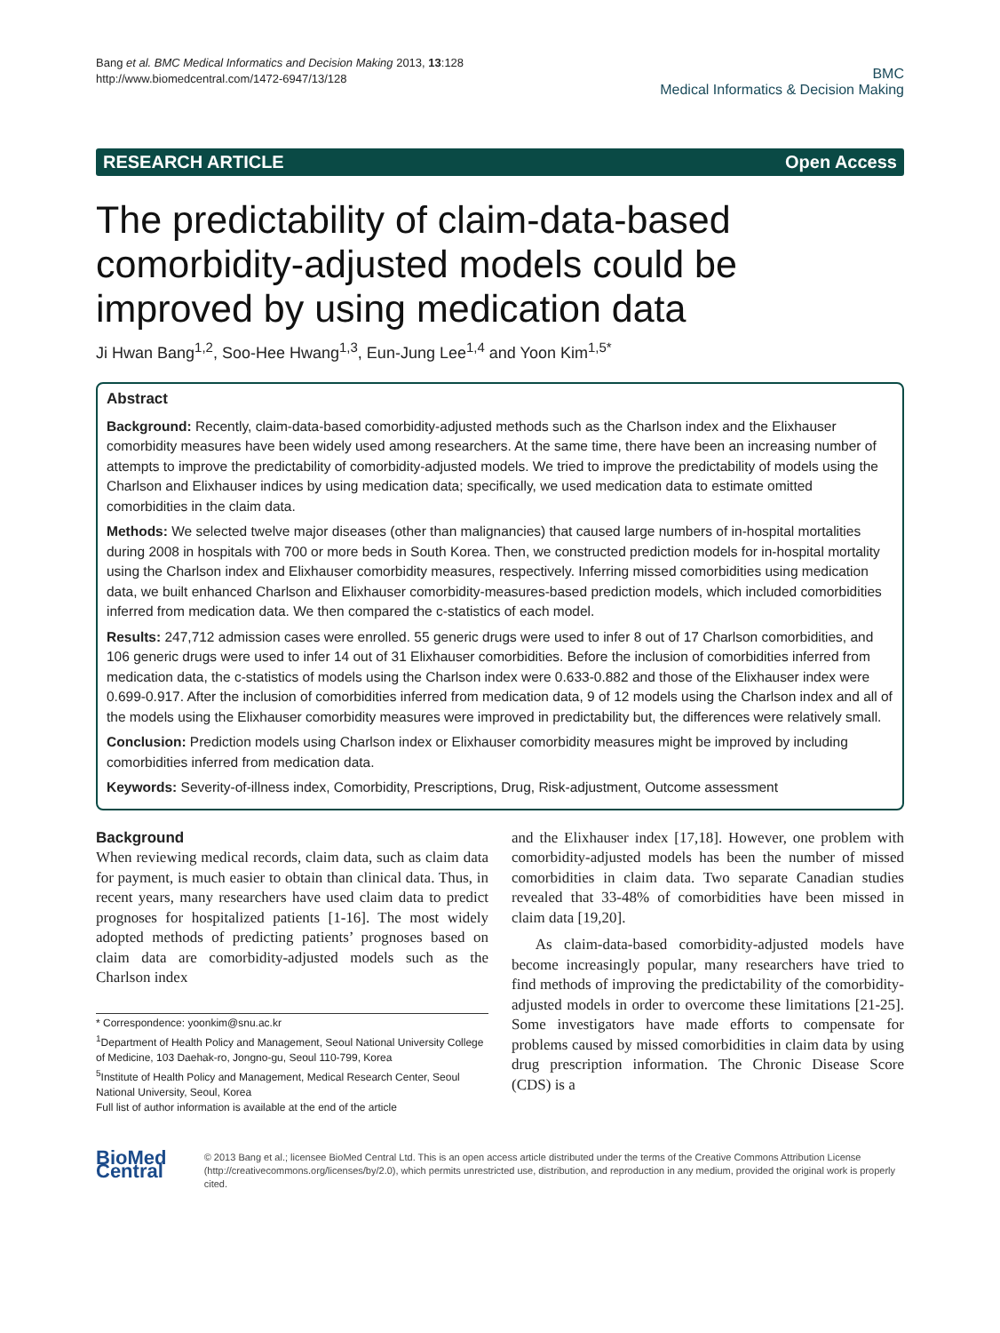Bang et al. BMC Medical Informatics and Decision Making 2013, 13:128
http://www.biomedcentral.com/1472-6947/13/128
BMC
Medical Informatics & Decision Making
RESEARCH ARTICLE Open Access
The predictability of claim-data-based comorbidity-adjusted models could be improved by using medication data
Ji Hwan Bang<sup>1,2</sup>, Soo-Hee Hwang<sup>1,3</sup>, Eun-Jung Lee<sup>1,4</sup> and Yoon Kim<sup>1,5*</sup>
Abstract
Background: Recently, claim-data-based comorbidity-adjusted methods such as the Charlson index and the Elixhauser comorbidity measures have been widely used among researchers. At the same time, there have been an increasing number of attempts to improve the predictability of comorbidity-adjusted models. We tried to improve the predictability of models using the Charlson and Elixhauser indices by using medication data; specifically, we used medication data to estimate omitted comorbidities in the claim data.
Methods: We selected twelve major diseases (other than malignancies) that caused large numbers of in-hospital mortalities during 2008 in hospitals with 700 or more beds in South Korea. Then, we constructed prediction models for in-hospital mortality using the Charlson index and Elixhauser comorbidity measures, respectively. Inferring missed comorbidities using medication data, we built enhanced Charlson and Elixhauser comorbidity-measures-based prediction models, which included comorbidities inferred from medication data. We then compared the c-statistics of each model.
Results: 247,712 admission cases were enrolled. 55 generic drugs were used to infer 8 out of 17 Charlson comorbidities, and 106 generic drugs were used to infer 14 out of 31 Elixhauser comorbidities. Before the inclusion of comorbidities inferred from medication data, the c-statistics of models using the Charlson index were 0.633-0.882 and those of the Elixhauser index were 0.699-0.917. After the inclusion of comorbidities inferred from medication data, 9 of 12 models using the Charlson index and all of the models using the Elixhauser comorbidity measures were improved in predictability but, the differences were relatively small.
Conclusion: Prediction models using Charlson index or Elixhauser comorbidity measures might be improved by including comorbidities inferred from medication data.
Keywords: Severity-of-illness index, Comorbidity, Prescriptions, Drug, Risk-adjustment, Outcome assessment
Background
When reviewing medical records, claim data, such as claim data for payment, is much easier to obtain than clinical data. Thus, in recent years, many researchers have used claim data to predict prognoses for hospitalized patients [1-16]. The most widely adopted methods of predicting patients’ prognoses based on claim data are comorbidity-adjusted models such as the Charlson index
* Correspondence: yoonkim@snu.ac.kr
<sup>1</sup> Department of Health Policy and Management, Seoul National University College of Medicine, 103 Daehak-ro, Jongno-gu, Seoul 110-799, Korea
<sup>5</sup> Institute of Health Policy and Management, Medical Research Center, Seoul National University, Seoul, Korea
Full list of author information is available at the end of the article
and the Elixhauser index [17,18]. However, one problem with comorbidity-adjusted models has been the number of missed comorbidities in claim data. Two separate Canadian studies revealed that 33-48% of comorbidities have been missed in claim data [19,20].
As claim-data-based comorbidity-adjusted models have become increasingly popular, many researchers have tried to find methods of improving the predictability of the comorbidity-adjusted models in order to overcome these limitations [21-25]. Some investigators have made efforts to compensate for problems caused by missed comorbidities in claim data by using drug prescription information. The Chronic Disease Score (CDS) is a
BioMed Central
© 2013 Bang et al.; licensee BioMed Central Ltd. This is an open access article distributed under the terms of the Creative Commons Attribution License (http://creativecommons.org/licenses/by/2.0), which permits unrestricted use, distribution, and reproduction in any medium, provided the original work is properly cited.